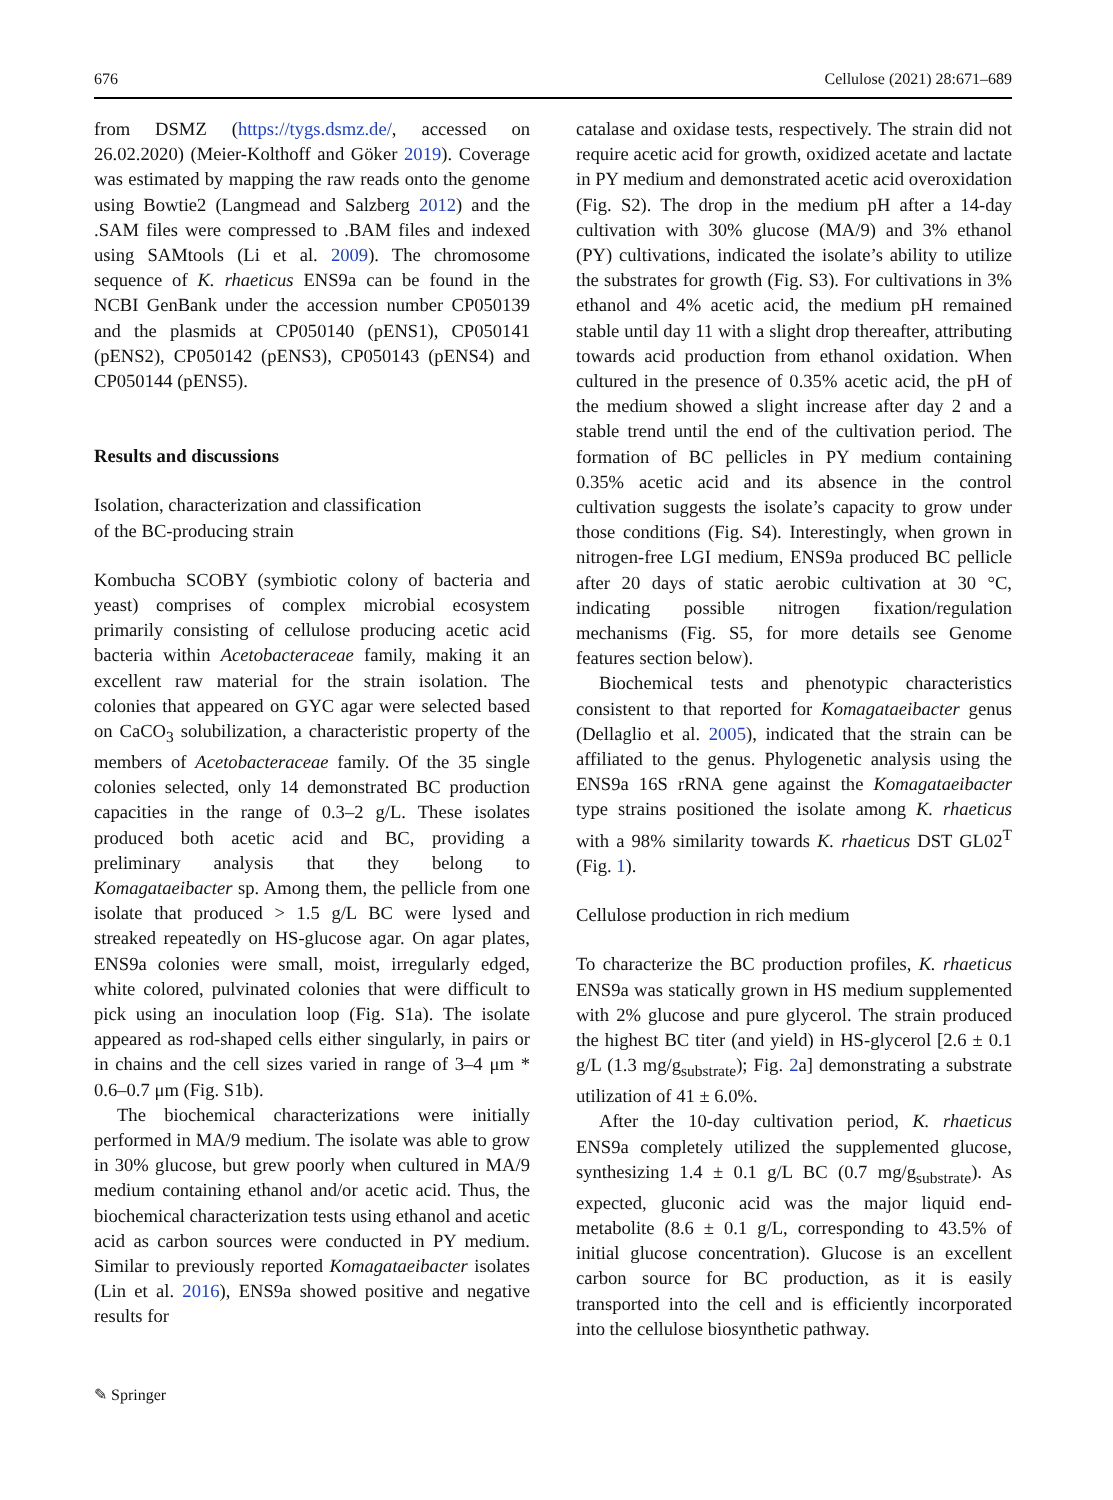676 Cellulose (2021) 28:671–689
from DSMZ (https://tygs.dsmz.de/, accessed on 26.02.2020) (Meier-Kolthoff and Göker 2019). Coverage was estimated by mapping the raw reads onto the genome using Bowtie2 (Langmead and Salzberg 2012) and the .SAM files were compressed to .BAM files and indexed using SAMtools (Li et al. 2009). The chromosome sequence of K. rhaeticus ENS9a can be found in the NCBI GenBank under the accession number CP050139 and the plasmids at CP050140 (pENS1), CP050141 (pENS2), CP050142 (pENS3), CP050143 (pENS4) and CP050144 (pENS5).
Results and discussions
Isolation, characterization and classification
of the BC-producing strain
Kombucha SCOBY (symbiotic colony of bacteria and yeast) comprises of complex microbial ecosystem primarily consisting of cellulose producing acetic acid bacteria within Acetobacteraceae family, making it an excellent raw material for the strain isolation. The colonies that appeared on GYC agar were selected based on CaCO<sub>3</sub> solubilization, a characteristic property of the members of Acetobacteraceae family. Of the 35 single colonies selected, only 14 demonstrated BC production capacities in the range of 0.3–2 g/L. These isolates produced both acetic acid and BC, providing a preliminary analysis that they belong to Komagataeibacter sp. Among them, the pellicle from one isolate that produced > 1.5 g/L BC were lysed and streaked repeatedly on HS-glucose agar. On agar plates, ENS9a colonies were small, moist, irregularly edged, white colored, pulvinated colonies that were difficult to pick using an inoculation loop (Fig. S1a). The isolate appeared as rod-shaped cells either singularly, in pairs or in chains and the cell sizes varied in range of 3–4 μm * 0.6–0.7 μm (Fig. S1b).
The biochemical characterizations were initially performed in MA/9 medium. The isolate was able to grow in 30% glucose, but grew poorly when cultured in MA/9 medium containing ethanol and/or acetic acid. Thus, the biochemical characterization tests using ethanol and acetic acid as carbon sources were conducted in PY medium. Similar to previously reported Komagataeibacter isolates (Lin et al. 2016), ENS9a showed positive and negative results for
catalase and oxidase tests, respectively. The strain did not require acetic acid for growth, oxidized acetate and lactate in PY medium and demonstrated acetic acid overoxidation (Fig. S2). The drop in the medium pH after a 14-day cultivation with 30% glucose (MA/9) and 3% ethanol (PY) cultivations, indicated the isolate’s ability to utilize the substrates for growth (Fig. S3). For cultivations in 3% ethanol and 4% acetic acid, the medium pH remained stable until day 11 with a slight drop thereafter, attributing towards acid production from ethanol oxidation. When cultured in the presence of 0.35% acetic acid, the pH of the medium showed a slight increase after day 2 and a stable trend until the end of the cultivation period. The formation of BC pellicles in PY medium containing 0.35% acetic acid and its absence in the control cultivation suggests the isolate’s capacity to grow under those conditions (Fig. S4). Interestingly, when grown in nitrogen-free LGI medium, ENS9a produced BC pellicle after 20 days of static aerobic cultivation at 30 °C, indicating possible nitrogen fixation/regulation mechanisms (Fig. S5, for more details see Genome features section below).
Biochemical tests and phenotypic characteristics consistent to that reported for Komagataeibacter genus (Dellaglio et al. 2005), indicated that the strain can be affiliated to the genus. Phylogenetic analysis using the ENS9a 16S rRNA gene against the Komagataeibacter type strains positioned the isolate among K. rhaeticus with a 98% similarity towards K. rhaeticus DST GL02<sup>T</sup> (Fig. 1).
Cellulose production in rich medium
To characterize the BC production profiles, K. rhaeticus ENS9a was statically grown in HS medium supplemented with 2% glucose and pure glycerol. The strain produced the highest BC titer (and yield) in HS-glycerol [2.6 ± 0.1 g/L (1.3 mg/g<sub>substrate</sub>); Fig. 2a] demonstrating a substrate utilization of 41 ± 6.0%.
After the 10-day cultivation period, K. rhaeticus ENS9a completely utilized the supplemented glucose, synthesizing 1.4 ± 0.1 g/L BC (0.7 mg/g<sub>substrate</sub>). As expected, gluconic acid was the major liquid end-metabolite (8.6 ± 0.1 g/L, corresponding to 43.5% of initial glucose concentration). Glucose is an excellent carbon source for BC production, as it is easily transported into the cell and is efficiently incorporated into the cellulose biosynthetic pathway.
✎ Springer